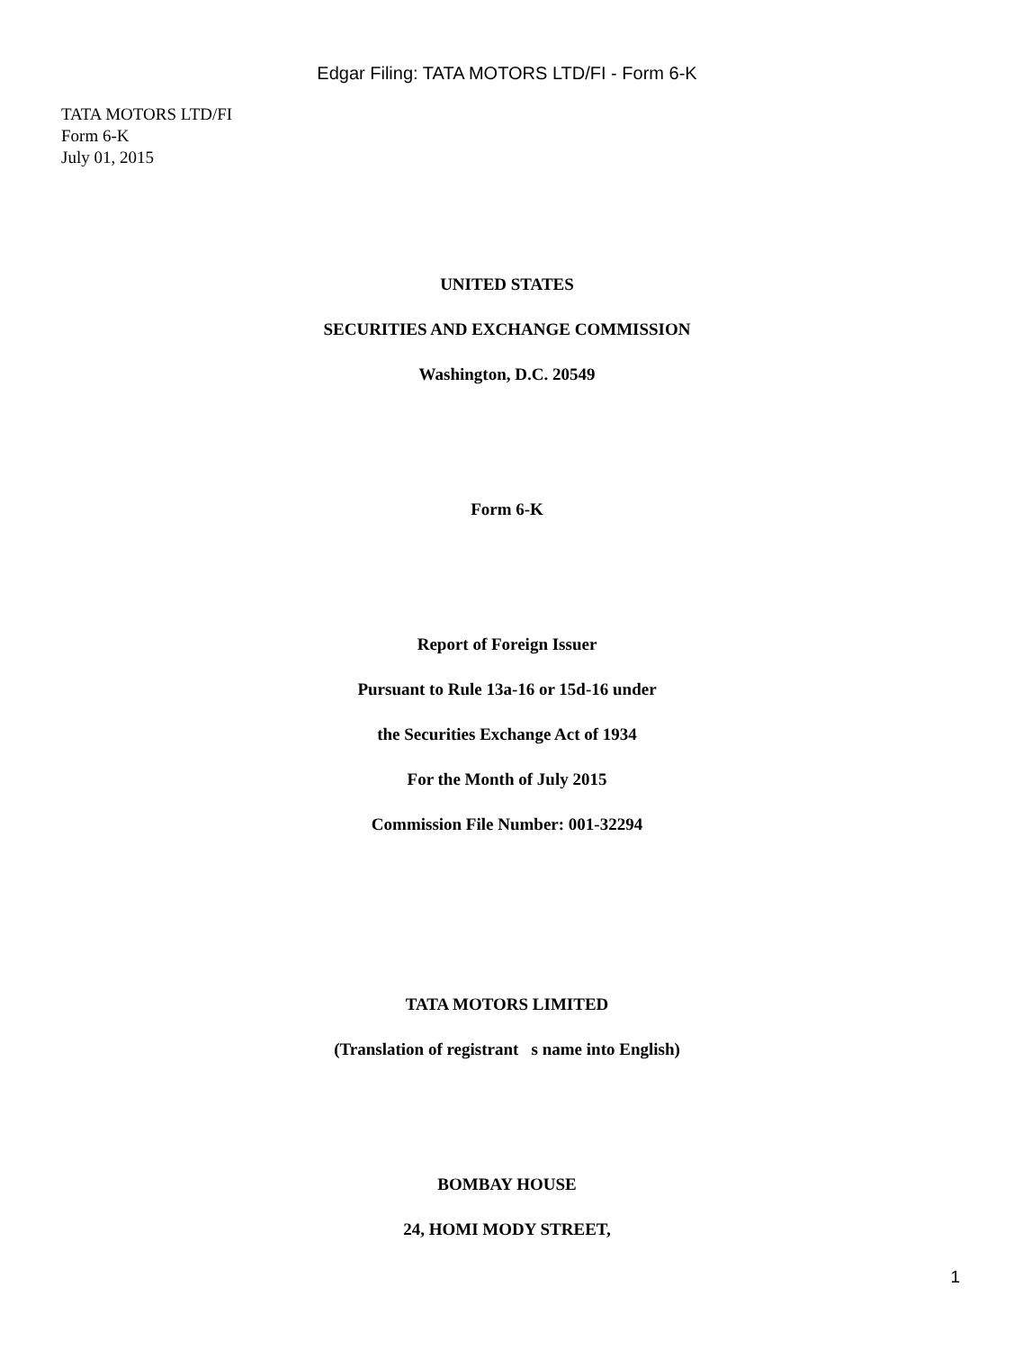Edgar Filing: TATA MOTORS LTD/FI - Form 6-K
TATA MOTORS LTD/FI
Form 6-K
July 01, 2015
UNITED STATES
SECURITIES AND EXCHANGE COMMISSION
Washington, D.C. 20549
Form 6-K
Report of Foreign Issuer
Pursuant to Rule 13a-16 or 15d-16 under
the Securities Exchange Act of 1934
For the Month of July 2015
Commission File Number: 001-32294
TATA MOTORS LIMITED
(Translation of registrant s name into English)
BOMBAY HOUSE
24, HOMI MODY STREET,
1